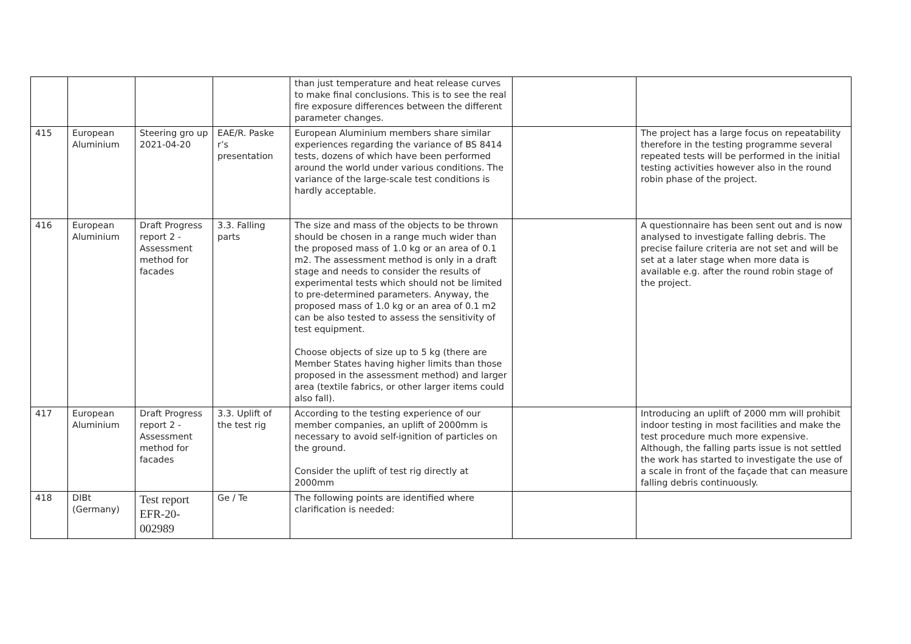| | | | | than just temperature and heat release curves to make final conclusions. This is to see the real fire exposure differences between the different parameter changes. | | |
| 415 | European Aluminium | Steering gro up 2021-04-20 | EAE/R. Paske r’s presentation | European Aluminium members share similar experiences regarding the variance of BS 8414 tests, dozens of which have been performed around the world under various conditions. The variance of the large-scale test conditions is hardly acceptable. | | The project has a large focus on repeatability therefore in the testing programme several repeated tests will be performed in the initial testing activities however also in the round robin phase of the project. |
| 416 | European Aluminium | Draft Progress report 2 - Assessment method for facades | 3.3. Falling parts | The size and mass of the objects to be thrown should be chosen in a range much wider than the proposed mass of 1.0 kg or an area of 0.1 m2. The assessment method is only in a draft stage and needs to consider the results of experimental tests which should not be limited to pre-determined parameters. Anyway, the proposed mass of 1.0 kg or an area of 0.1 m2 can be also tested to assess the sensitivity of test equipment. Choose objects of size up to 5 kg (there are Member States having higher limits than those proposed in the assessment method) and larger area (textile fabrics, or other larger items could also fall). | | A questionnaire has been sent out and is now analysed to investigate falling debris. The precise failure criteria are not set and will be set at a later stage when more data is available e.g. after the round robin stage of the project. |
| 417 | European Aluminium | Draft Progress report 2 - Assessment method for facades | 3.3. Uplift of the test rig | According to the testing experience of our member companies, an uplift of 2000mm is necessary to avoid self-ignition of particles on the ground. Consider the uplift of test rig directly at 2000mm | | Introducing an uplift of 2000 mm will prohibit indoor testing in most facilities and make the test procedure much more expensive. Although, the falling parts issue is not settled the work has started to investigate the use of a scale in front of the façade that can measure falling debris continuously. |
| 418 | DIBt (Germany) | Test report EFR-20-002989 | Ge / Te | The following points are identified where clarification is needed: | | |